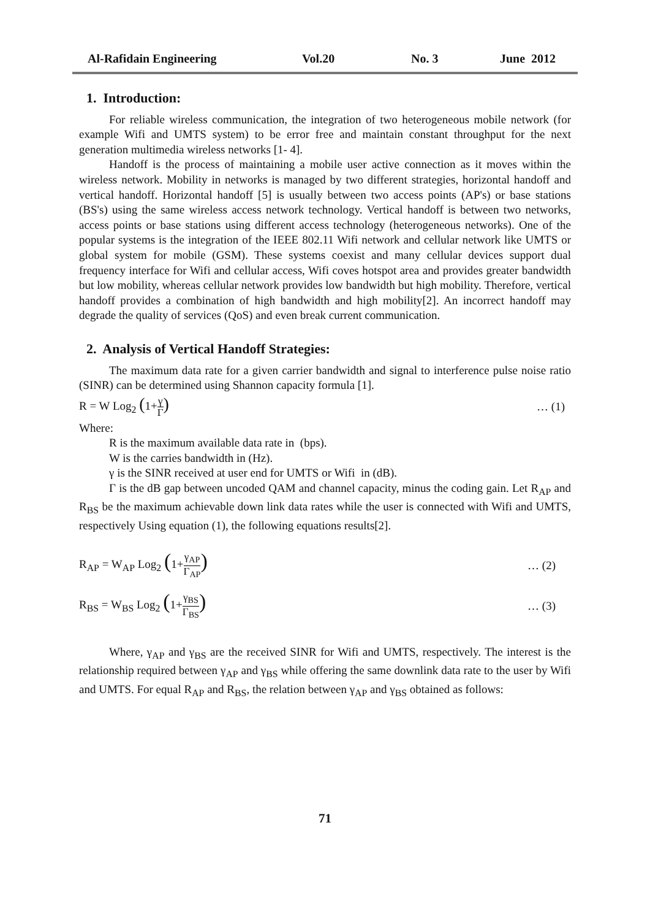Al-Rafidain Engineering Vol.20 No. 3 June 2012
1. Introduction:
For reliable wireless communication, the integration of two heterogeneous mobile network (for example Wifi and UMTS system) to be error free and maintain constant throughput for the next generation multimedia wireless networks [1- 4].
Handoff is the process of maintaining a mobile user active connection as it moves within the wireless network. Mobility in networks is managed by two different strategies, horizontal handoff and vertical handoff. Horizontal handoff [5] is usually between two access points (AP's) or base stations (BS's) using the same wireless access network technology. Vertical handoff is between two networks, access points or base stations using different access technology (heterogeneous networks). One of the popular systems is the integration of the IEEE 802.11 Wifi network and cellular network like UMTS or global system for mobile (GSM). These systems coexist and many cellular devices support dual frequency interface for Wifi and cellular access, Wifi coves hotspot area and provides greater bandwidth but low mobility, whereas cellular network provides low bandwidth but high mobility. Therefore, vertical handoff provides a combination of high bandwidth and high mobility[2]. An incorrect handoff may degrade the quality of services (QoS) and even break current communication.
2. Analysis of Vertical Handoff Strategies:
The maximum data rate for a given carrier bandwidth and signal to interference pulse noise ratio (SINR) can be determined using Shannon capacity formula [1].
R = W Log<sub>2</sub> (1+γ Γ) … (1)
Where:
R is the maximum available data rate in (bps).
W is the carries bandwidth in (Hz).
γ is the SINR received at user end for UMTS or Wifi in (dB).
Γ is the dB gap between uncoded QAM and channel capacity, minus the coding gain. Let R<sub>AP</sub> and R<sub>BS</sub> be the maximum achievable down link data rates while the user is connected with Wifi and UMTS, respectively Using equation (1), the following equations results[2].
R<sub>AP</sub> = W<sub>AP</sub> Log<sub>2</sub> (1+γ<sub>AP</sub> Γ<sub>AP</sub>) … (2)
R<sub>BS</sub> = W<sub>BS</sub> Log<sub>2</sub> (1+γ<sub>BS</sub> Γ<sub>BS</sub>) … (3)
Where, γ<sub>AP</sub> and γ<sub>BS</sub> are the received SINR for Wifi and UMTS, respectively. The interest is the relationship required between γ<sub>AP</sub> and γ<sub>BS</sub> while offering the same downlink data rate to the user by Wifi and UMTS. For equal R<sub>AP</sub> and R<sub>BS</sub>, the relation between γ<sub>AP</sub> and γ<sub>BS</sub> obtained as follows:
71